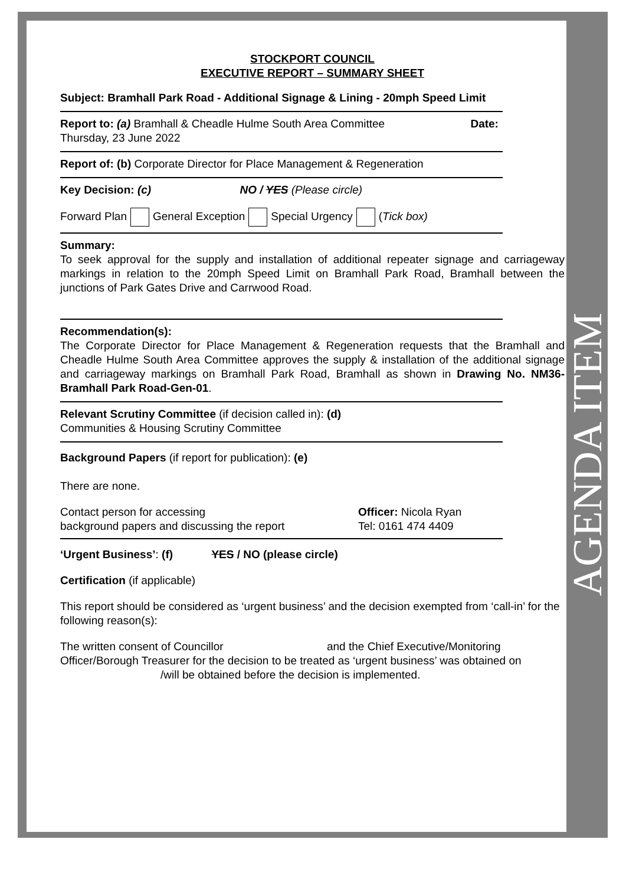AGENDA ITEM
STOCKPORT COUNCIL
EXECUTIVE REPORT – SUMMARY SHEET
Subject: Bramhall Park Road - Additional Signage & Lining - 20mph Speed Limit
Report to: (a) Bramhall & Cheadle Hulme South Area Committee Date:
Thursday, 23 June 2022
Report of: (b) Corporate Director for Place Management & Regeneration
Key Decision: (c) NO / YES (Please circle)
Forward Plan General Exception Special Urgency (Tick box)
Summary:
To seek approval for the supply and installation of additional repeater signage and carriageway markings in relation to the 20mph Speed Limit on Bramhall Park Road, Bramhall between the junctions of Park Gates Drive and Carrwood Road.
Recommendation(s):
The Corporate Director for Place Management & Regeneration requests that the Bramhall and Cheadle Hulme South Area Committee approves the supply & installation of the additional signage and carriageway markings on Bramhall Park Road, Bramhall as shown in Drawing No. NM36-Bramhall Park Road-Gen-01.
Relevant Scrutiny Committee (if decision called in): (d)
Communities & Housing Scrutiny Committee
Background Papers (if report for publication): (e)
There are none.
Contact person for accessing
background papers and discussing the report
Officer: Nicola Ryan
Tel: 0161 474 4409
‘Urgent Business’: (f) YES / NO (please circle)
Certification (if applicable)
This report should be considered as ‘urgent business’ and the decision exempted from ‘call-in’ for the following reason(s):
The written consent of Councillor and the Chief Executive/Monitoring Officer/Borough Treasurer for the decision to be treated as ‘urgent business’ was obtained on /will be obtained before the decision is implemented.